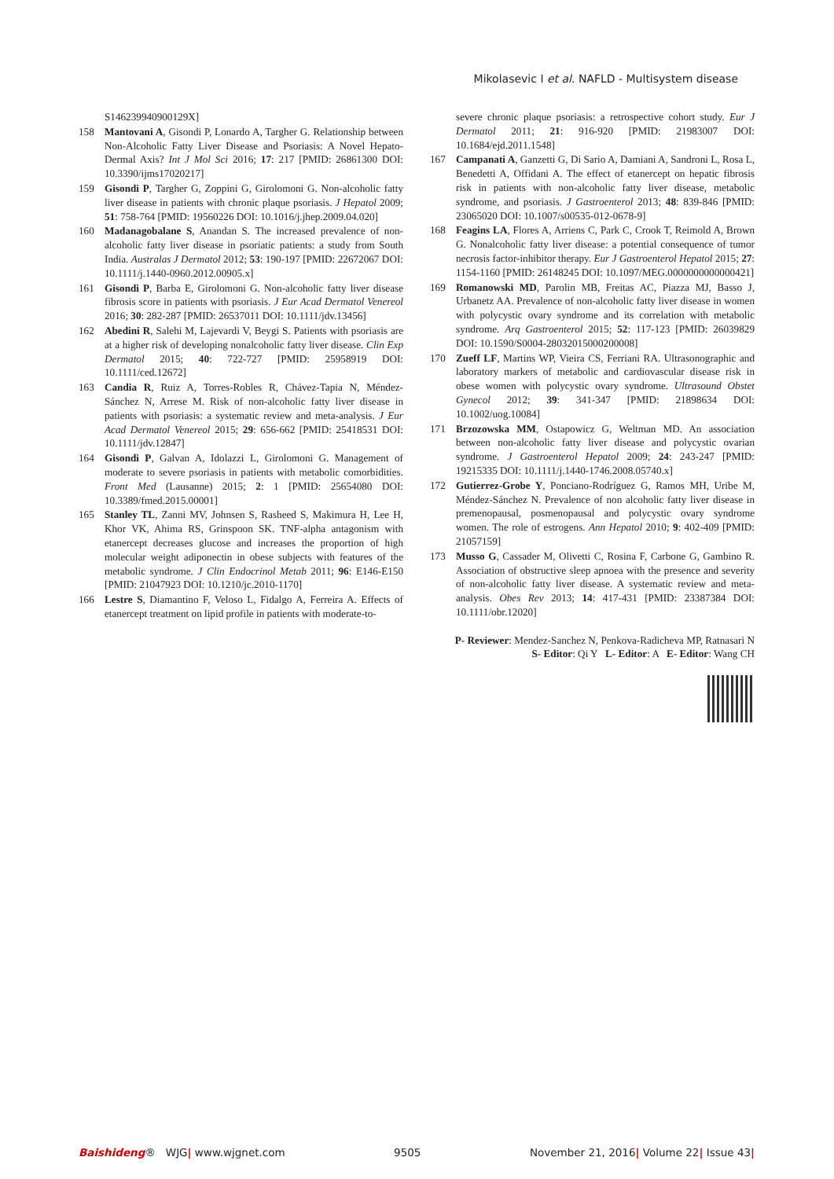Mikolasevic I et al. NAFLD - Multisystem disease
S146239940900129X]
158 Mantovani A, Gisondi P, Lonardo A, Targher G. Relationship between Non-Alcoholic Fatty Liver Disease and Psoriasis: A Novel Hepato-Dermal Axis? Int J Mol Sci 2016; 17: 217 [PMID: 26861300 DOI: 10.3390/ijms17020217]
159 Gisondi P, Targher G, Zoppini G, Girolomoni G. Non-alcoholic fatty liver disease in patients with chronic plaque psoriasis. J Hepatol 2009; 51: 758-764 [PMID: 19560226 DOI: 10.1016/j.jhep.2009.04.020]
160 Madanagobalane S, Anandan S. The increased prevalence of non-alcoholic fatty liver disease in psoriatic patients: a study from South India. Australas J Dermatol 2012; 53: 190-197 [PMID: 22672067 DOI: 10.1111/j.1440-0960.2012.00905.x]
161 Gisondi P, Barba E, Girolomoni G. Non-alcoholic fatty liver disease fibrosis score in patients with psoriasis. J Eur Acad Dermatol Venereol 2016; 30: 282-287 [PMID: 26537011 DOI: 10.1111/jdv.13456]
162 Abedini R, Salehi M, Lajevardi V, Beygi S. Patients with psoriasis are at a higher risk of developing nonalcoholic fatty liver disease. Clin Exp Dermatol 2015; 40: 722-727 [PMID: 25958919 DOI: 10.1111/ced.12672]
163 Candia R, Ruiz A, Torres-Robles R, Chávez-Tapia N, Méndez-Sánchez N, Arrese M. Risk of non-alcoholic fatty liver disease in patients with psoriasis: a systematic review and meta-analysis. J Eur Acad Dermatol Venereol 2015; 29: 656-662 [PMID: 25418531 DOI: 10.1111/jdv.12847]
164 Gisondi P, Galvan A, Idolazzi L, Girolomoni G. Management of moderate to severe psoriasis in patients with metabolic comorbidities. Front Med (Lausanne) 2015; 2: 1 [PMID: 25654080 DOI: 10.3389/fmed.2015.00001]
165 Stanley TL, Zanni MV, Johnsen S, Rasheed S, Makimura H, Lee H, Khor VK, Ahima RS, Grinspoon SK. TNF-alpha antagonism with etanercept decreases glucose and increases the proportion of high molecular weight adiponectin in obese subjects with features of the metabolic syndrome. J Clin Endocrinol Metab 2011; 96: E146-E150 [PMID: 21047923 DOI: 10.1210/jc.2010-1170]
166 Lestre S, Diamantino F, Veloso L, Fidalgo A, Ferreira A. Effects of etanercept treatment on lipid profile in patients with moderate-to-
severe chronic plaque psoriasis: a retrospective cohort study. Eur J Dermatol 2011; 21: 916-920 [PMID: 21983007 DOI: 10.1684/ejd.2011.1548]
167 Campanati A, Ganzetti G, Di Sario A, Damiani A, Sandroni L, Rosa L, Benedetti A, Offidani A. The effect of etanercept on hepatic fibrosis risk in patients with non-alcoholic fatty liver disease, metabolic syndrome, and psoriasis. J Gastroenterol 2013; 48: 839-846 [PMID: 23065020 DOI: 10.1007/s00535-012-0678-9]
168 Feagins LA, Flores A, Arriens C, Park C, Crook T, Reimold A, Brown G. Nonalcoholic fatty liver disease: a potential consequence of tumor necrosis factor-inhibitor therapy. Eur J Gastroenterol Hepatol 2015; 27: 1154-1160 [PMID: 26148245 DOI: 10.1097/MEG.0000000000000421]
169 Romanowski MD, Parolin MB, Freitas AC, Piazza MJ, Basso J, Urbanetz AA. Prevalence of non-alcoholic fatty liver disease in women with polycystic ovary syndrome and its correlation with metabolic syndrome. Arq Gastroenterol 2015; 52: 117-123 [PMID: 26039829 DOI: 10.1590/S0004-28032015000200008]
170 Zueff LF, Martins WP, Vieira CS, Ferriani RA. Ultrasonographic and laboratory markers of metabolic and cardiovascular disease risk in obese women with polycystic ovary syndrome. Ultrasound Obstet Gynecol 2012; 39: 341-347 [PMID: 21898634 DOI: 10.1002/uog.10084]
171 Brzozowska MM, Ostapowicz G, Weltman MD. An association between non-alcoholic fatty liver disease and polycystic ovarian syndrome. J Gastroenterol Hepatol 2009; 24: 243-247 [PMID: 19215335 DOI: 10.1111/j.1440-1746.2008.05740.x]
172 Gutierrez-Grobe Y, Ponciano-Rodríguez G, Ramos MH, Uribe M, Méndez-Sánchez N. Prevalence of non alcoholic fatty liver disease in premenopausal, posmenopausal and polycystic ovary syndrome women. The role of estrogens. Ann Hepatol 2010; 9: 402-409 [PMID: 21057159]
173 Musso G, Cassader M, Olivetti C, Rosina F, Carbone G, Gambino R. Association of obstructive sleep apnoea with the presence and severity of non-alcoholic fatty liver disease. A systematic review and meta-analysis. Obes Rev 2013; 14: 417-431 [PMID: 23387384 DOI: 10.1111/obr.12020]
P- Reviewer: Mendez-Sanchez N, Penkova-Radicheva MP, Ratnasari N
S- Editor: Qi Y L- Editor: A E- Editor: Wang CH
Baishideng® WJG| www.wjgnet.com 9505 November 21, 2016| Volume 22| Issue 43|